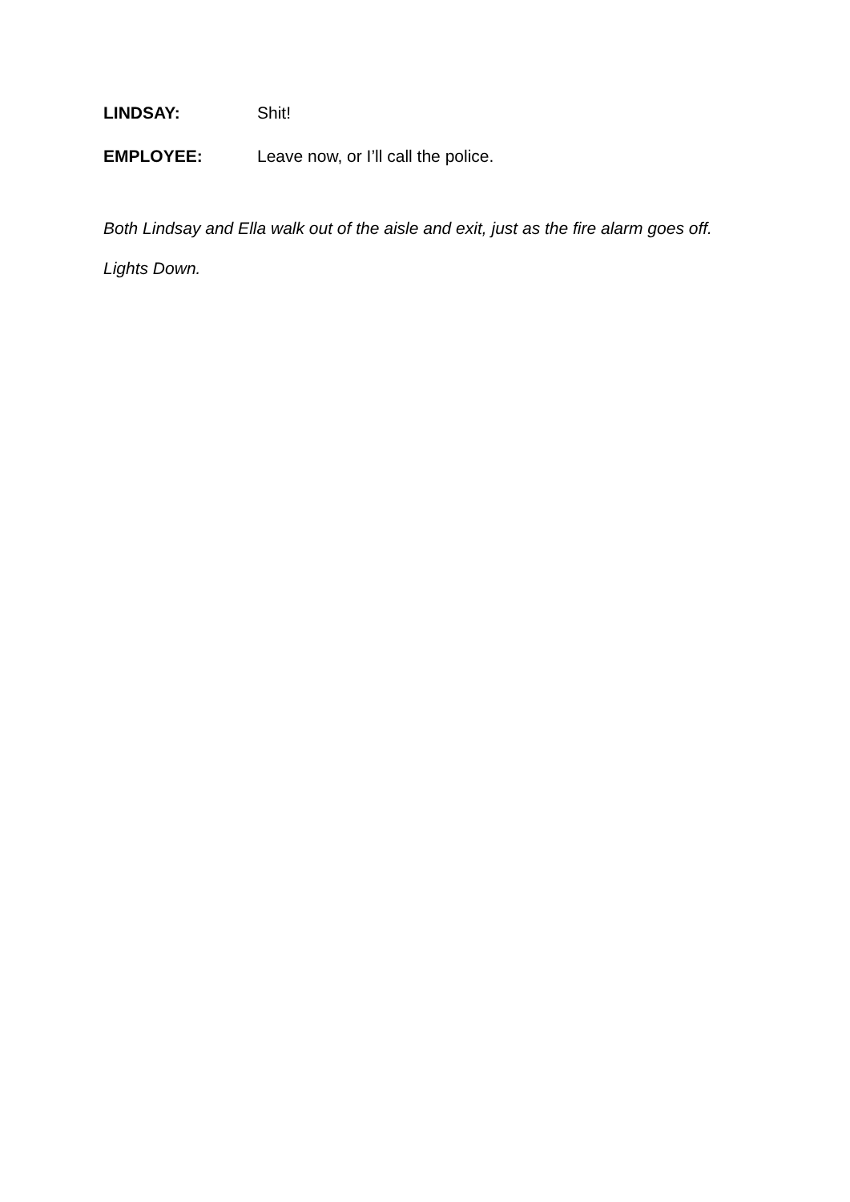LINDSAY: Shit!
EMPLOYEE: Leave now, or I’ll call the police.
Both Lindsay and Ella walk out of the aisle and exit, just as the fire alarm goes off.
Lights Down.